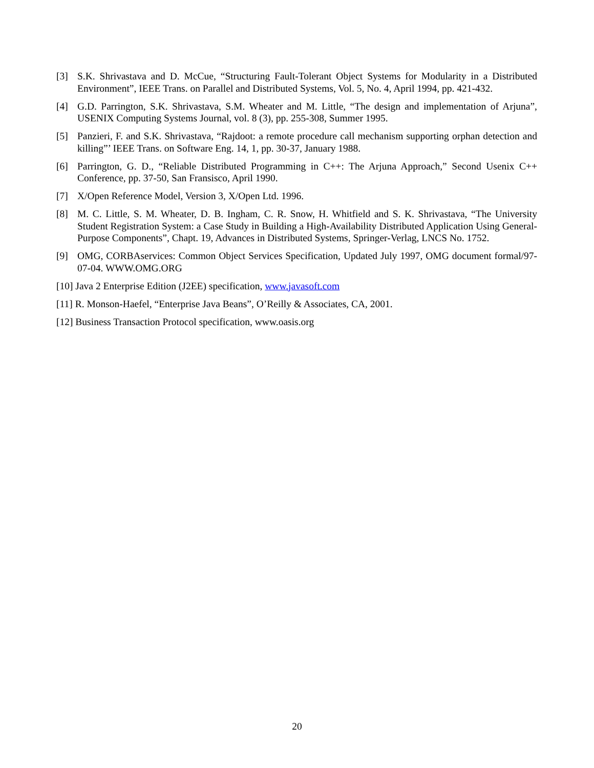[3] S.K. Shrivastava and D. McCue, “Structuring Fault-Tolerant Object Systems for Modularity in a Distributed Environment”, IEEE Trans. on Parallel and Distributed Systems, Vol. 5, No. 4, April 1994, pp. 421-432.
[4] G.D. Parrington, S.K. Shrivastava, S.M. Wheater and M. Little, “The design and implementation of Arjuna”, USENIX Computing Systems Journal, vol. 8 (3), pp. 255-308, Summer 1995.
[5] Panzieri, F. and S.K. Shrivastava, “Rajdoot: a remote procedure call mechanism supporting orphan detection and killing”’ IEEE Trans. on Software Eng. 14, 1, pp. 30-37, January 1988.
[6] Parrington, G. D., “Reliable Distributed Programming in C++: The Arjuna Approach,” Second Usenix C++ Conference, pp. 37-50, San Fransisco, April 1990.
[7] X/Open Reference Model, Version 3, X/Open Ltd. 1996.
[8] M. C. Little, S. M. Wheater, D. B. Ingham, C. R. Snow, H. Whitfield and S. K. Shrivastava, “The University Student Registration System: a Case Study in Building a High-Availability Distributed Application Using General-Purpose Components”, Chapt. 19, Advances in Distributed Systems, Springer-Verlag, LNCS No. 1752.
[9] OMG, CORBAservices: Common Object Services Specification, Updated July 1997, OMG document formal/97-07-04. WWW.OMG.ORG
[10] Java 2 Enterprise Edition (J2EE) specification, www.javasoft.com
[11] R. Monson-Haefel, “Enterprise Java Beans”, O’Reilly & Associates, CA, 2001.
[12] Business Transaction Protocol specification, www.oasis.org
20